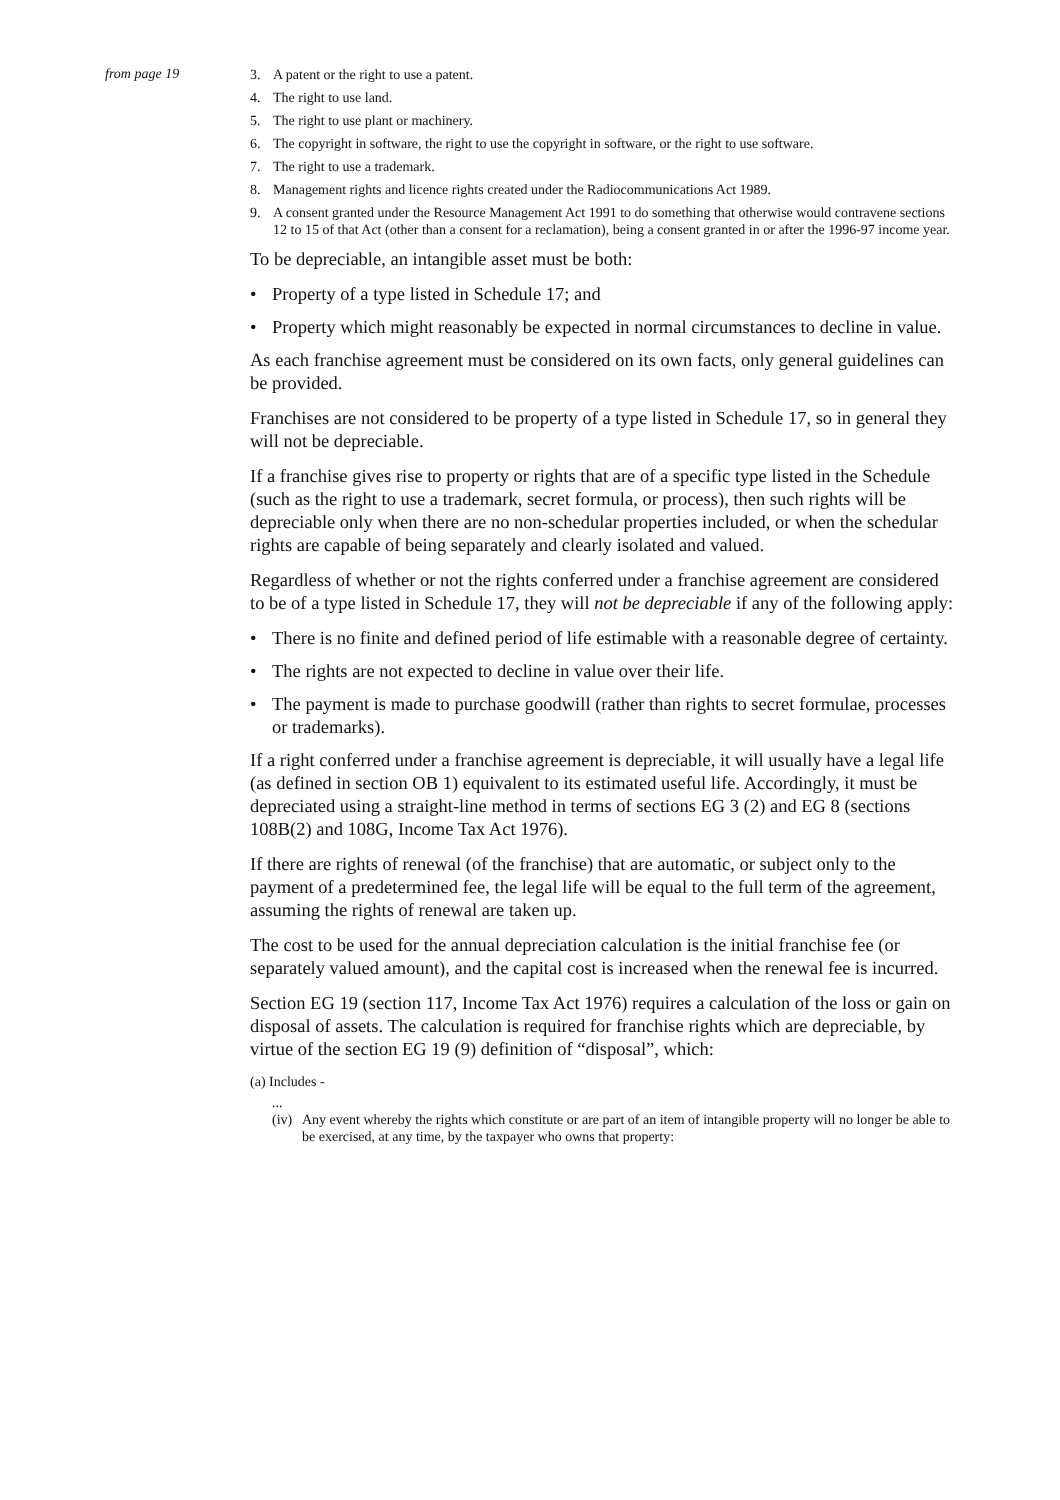from page 19
3. A patent or the right to use a patent.
4. The right to use land.
5. The right to use plant or machinery.
6. The copyright in software, the right to use the copyright in software, or the right to use software.
7. The right to use a trademark.
8. Management rights and licence rights created under the Radiocommunications Act 1989.
9. A consent granted under the Resource Management Act 1991 to do something that otherwise would contravene sections 12 to 15 of that Act (other than a consent for a reclamation), being a consent granted in or after the 1996-97 income year.
To be depreciable, an intangible asset must be both:
• Property of a type listed in Schedule 17; and
• Property which might reasonably be expected in normal circumstances to decline in value.
As each franchise agreement must be considered on its own facts, only general guidelines can be provided.
Franchises are not considered to be property of a type listed in Schedule 17, so in general they will not be depreciable.
If a franchise gives rise to property or rights that are of a specific type listed in the Schedule (such as the right to use a trademark, secret formula, or process), then such rights will be depreciable only when there are no non-schedular properties included, or when the schedular rights are capable of being separately and clearly isolated and valued.
Regardless of whether or not the rights conferred under a franchise agreement are considered to be of a type listed in Schedule 17, they will not be depreciable if any of the following apply:
• There is no finite and defined period of life estimable with a reasonable degree of certainty.
• The rights are not expected to decline in value over their life.
• The payment is made to purchase goodwill (rather than rights to secret formulae, processes or trademarks).
If a right conferred under a franchise agreement is depreciable, it will usually have a legal life (as defined in section OB 1) equivalent to its estimated useful life. Accordingly, it must be depreciated using a straight-line method in terms of sections EG 3 (2) and EG 8 (sections 108B(2) and 108G, Income Tax Act 1976).
If there are rights of renewal (of the franchise) that are automatic, or subject only to the payment of a predetermined fee, the legal life will be equal to the full term of the agreement, assuming the rights of renewal are taken up.
The cost to be used for the annual depreciation calculation is the initial franchise fee (or separately valued amount), and the capital cost is increased when the renewal fee is incurred.
Section EG 19 (section 117, Income Tax Act 1976) requires a calculation of the loss or gain on disposal of assets. The calculation is required for franchise rights which are depreciable, by virtue of the section EG 19 (9) definition of “disposal”, which:
(a) Includes -
...
(iv) Any event whereby the rights which constitute or are part of an item of intangible property will no longer be able to be exercised, at any time, by the taxpayer who owns that property: